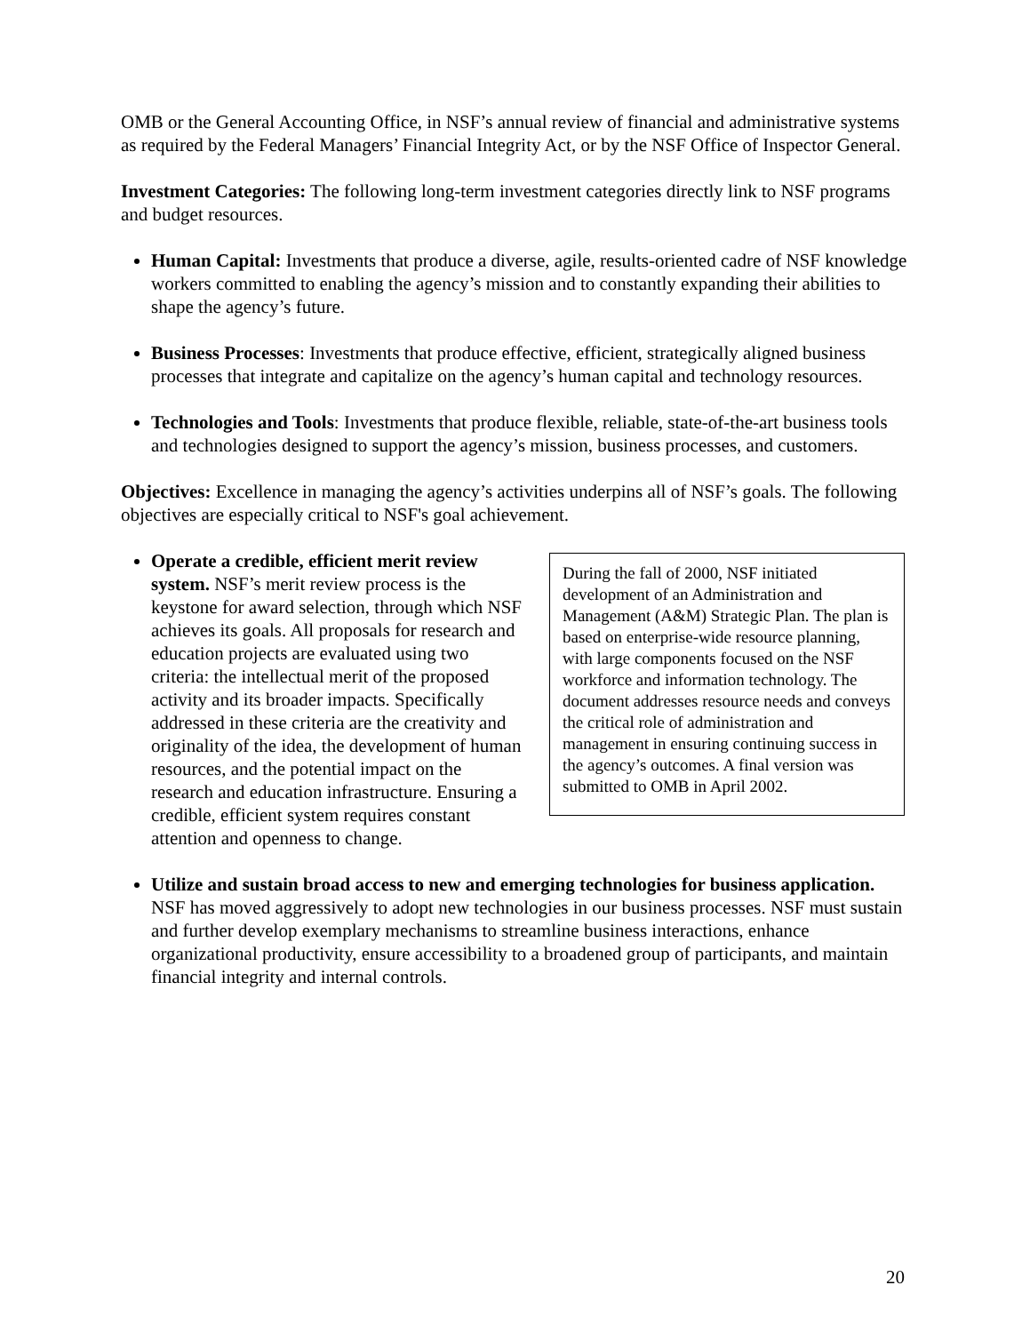OMB or the General Accounting Office, in NSF’s annual review of financial and administrative systems as required by the Federal Managers’ Financial Integrity Act, or by the NSF Office of Inspector General.
Investment Categories: The following long-term investment categories directly link to NSF programs and budget resources.
Human Capital: Investments that produce a diverse, agile, results-oriented cadre of NSF knowledge workers committed to enabling the agency’s mission and to constantly expanding their abilities to shape the agency’s future.
Business Processes: Investments that produce effective, efficient, strategically aligned business processes that integrate and capitalize on the agency’s human capital and technology resources.
Technologies and Tools: Investments that produce flexible, reliable, state-of-the-art business tools and technologies designed to support the agency’s mission, business processes, and customers.
Objectives: Excellence in managing the agency’s activities underpins all of NSF’s goals. The following objectives are especially critical to NSF's goal achievement.
Operate a credible, efficient merit review system. NSF’s merit review process is the keystone for award selection, through which NSF achieves its goals. All proposals for research and education projects are evaluated using two criteria: the intellectual merit of the proposed activity and its broader impacts. Specifically addressed in these criteria are the creativity and originality of the idea, the development of human resources, and the potential impact on the research and education infrastructure. Ensuring a credible, efficient system requires constant attention and openness to change.
During the fall of 2000, NSF initiated development of an Administration and Management (A&M) Strategic Plan. The plan is based on enterprise-wide resource planning, with large components focused on the NSF workforce and information technology. The document addresses resource needs and conveys the critical role of administration and management in ensuring continuing success in the agency’s outcomes. A final version was submitted to OMB in April 2002.
Utilize and sustain broad access to new and emerging technologies for business application. NSF has moved aggressively to adopt new technologies in our business processes. NSF must sustain and further develop exemplary mechanisms to streamline business interactions, enhance organizational productivity, ensure accessibility to a broadened group of participants, and maintain financial integrity and internal controls.
20